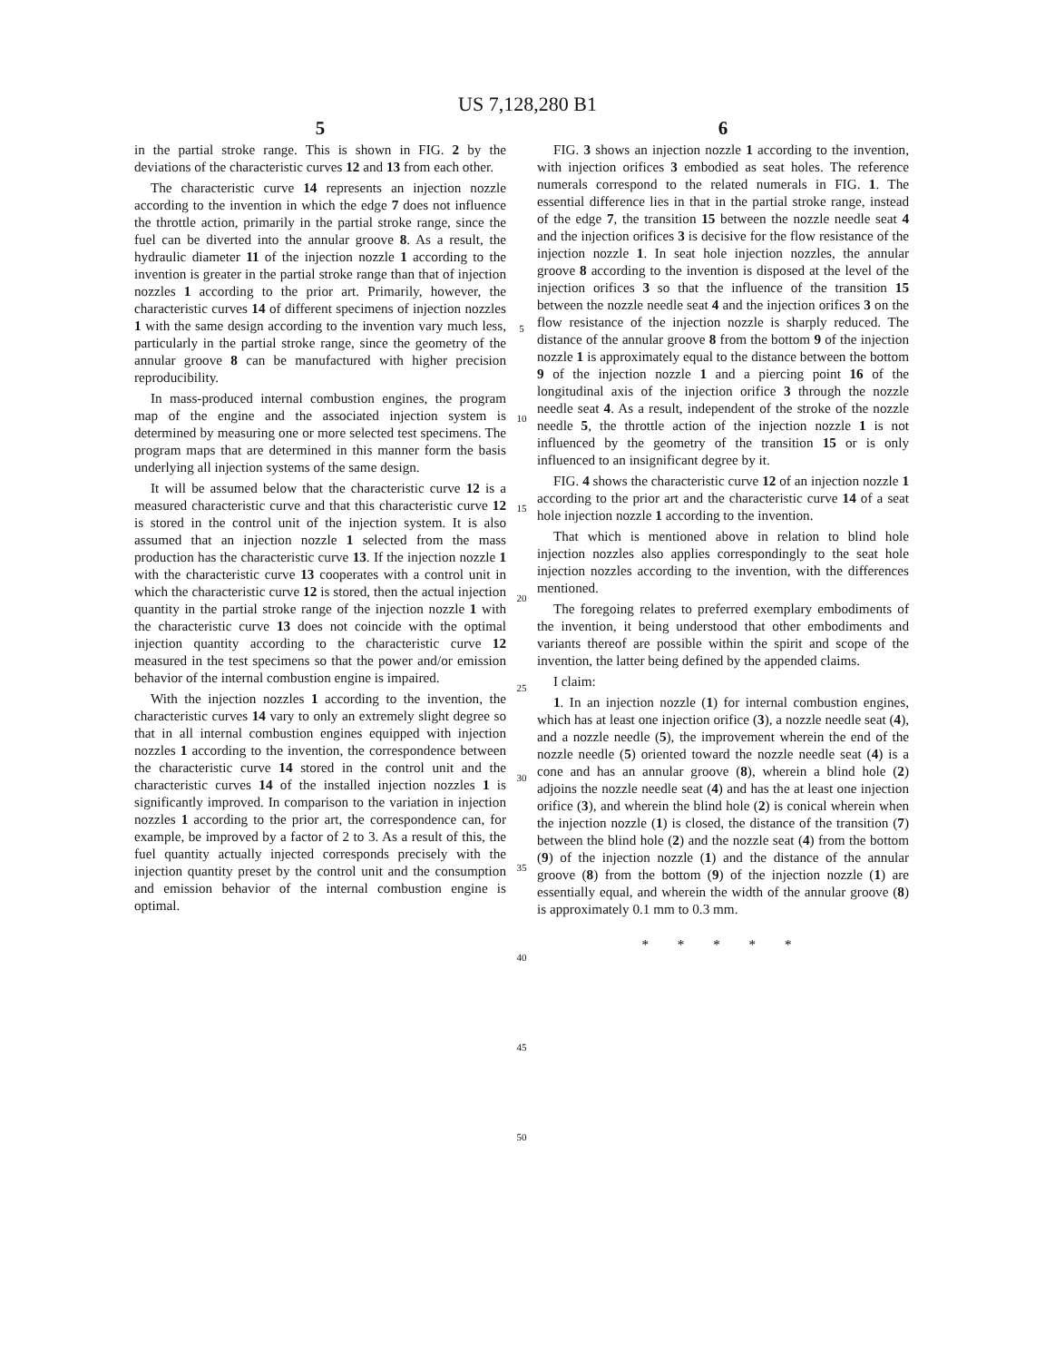US 7,128,280 B1
5
in the partial stroke range. This is shown in FIG. 2 by the deviations of the characteristic curves 12 and 13 from each other.
The characteristic curve 14 represents an injection nozzle according to the invention in which the edge 7 does not influence the throttle action, primarily in the partial stroke range, since the fuel can be diverted into the annular groove 8. As a result, the hydraulic diameter 11 of the injection nozzle 1 according to the invention is greater in the partial stroke range than that of injection nozzles 1 according to the prior art. Primarily, however, the characteristic curves 14 of different specimens of injection nozzles 1 with the same design according to the invention vary much less, particularly in the partial stroke range, since the geometry of the annular groove 8 can be manufactured with higher precision reproducibility.
In mass-produced internal combustion engines, the program map of the engine and the associated injection system is determined by measuring one or more selected test specimens. The program maps that are determined in this manner form the basis underlying all injection systems of the same design.
It will be assumed below that the characteristic curve 12 is a measured characteristic curve and that this characteristic curve 12 is stored in the control unit of the injection system. It is also assumed that an injection nozzle 1 selected from the mass production has the characteristic curve 13. If the injection nozzle 1 with the characteristic curve 13 cooperates with a control unit in which the characteristic curve 12 is stored, then the actual injection quantity in the partial stroke range of the injection nozzle 1 with the characteristic curve 13 does not coincide with the optimal injection quantity according to the characteristic curve 12 measured in the test specimens so that the power and/or emission behavior of the internal combustion engine is impaired.
With the injection nozzles 1 according to the invention, the characteristic curves 14 vary to only an extremely slight degree so that in all internal combustion engines equipped with injection nozzles 1 according to the invention, the correspondence between the characteristic curve 14 stored in the control unit and the characteristic curves 14 of the installed injection nozzles 1 is significantly improved. In comparison to the variation in injection nozzles 1 according to the prior art, the correspondence can, for example, be improved by a factor of 2 to 3. As a result of this, the fuel quantity actually injected corresponds precisely with the injection quantity preset by the control unit and the consumption and emission behavior of the internal combustion engine is optimal.
5
10
15
20
25
30
35
40
45
50
6
FIG. 3 shows an injection nozzle 1 according to the invention, with injection orifices 3 embodied as seat holes. The reference numerals correspond to the related numerals in FIG. 1. The essential difference lies in that in the partial stroke range, instead of the edge 7, the transition 15 between the nozzle needle seat 4 and the injection orifices 3 is decisive for the flow resistance of the injection nozzle 1. In seat hole injection nozzles, the annular groove 8 according to the invention is disposed at the level of the injection orifices 3 so that the influence of the transition 15 between the nozzle needle seat 4 and the injection orifices 3 on the flow resistance of the injection nozzle is sharply reduced. The distance of the annular groove 8 from the bottom 9 of the injection nozzle 1 is approximately equal to the distance between the bottom 9 of the injection nozzle 1 and a piercing point 16 of the longitudinal axis of the injection orifice 3 through the nozzle needle seat 4. As a result, independent of the stroke of the nozzle needle 5, the throttle action of the injection nozzle 1 is not influenced by the geometry of the transition 15 or is only influenced to an insignificant degree by it.
FIG. 4 shows the characteristic curve 12 of an injection nozzle 1 according to the prior art and the characteristic curve 14 of a seat hole injection nozzle 1 according to the invention.
That which is mentioned above in relation to blind hole injection nozzles also applies correspondingly to the seat hole injection nozzles according to the invention, with the differences mentioned.
The foregoing relates to preferred exemplary embodiments of the invention, it being understood that other embodiments and variants thereof are possible within the spirit and scope of the invention, the latter being defined by the appended claims.
I claim:
1. In an injection nozzle (1) for internal combustion engines, which has at least one injection orifice (3), a nozzle needle seat (4), and a nozzle needle (5), the improvement wherein the end of the nozzle needle (5) oriented toward the nozzle needle seat (4) is a cone and has an annular groove (8), wherein a blind hole (2) adjoins the nozzle needle seat (4) and has the at least one injection orifice (3), and wherein the blind hole (2) is conical wherein when the injection nozzle (1) is closed, the distance of the transition (7) between the blind hole (2) and the nozzle seat (4) from the bottom (9) of the injection nozzle (1) and the distance of the annular groove (8) from the bottom (9) of the injection nozzle (1) are essentially equal, and wherein the width of the annular groove (8) is approximately 0.1 mm to 0.3 mm.
* * * * *